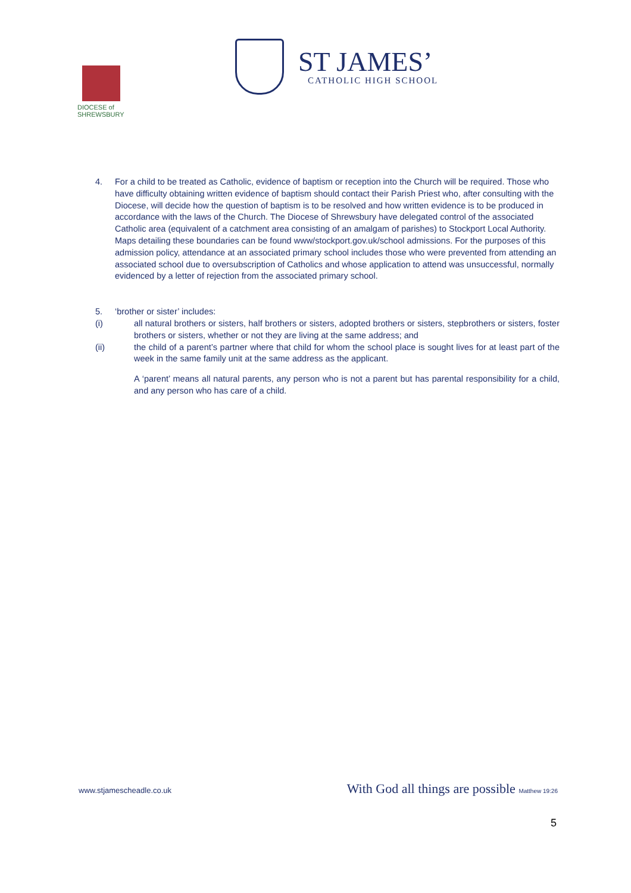DIOCESE of
SHREWSBURY
ST JAMES’
CATHOLIC HIGH SCHOOL
4. For a child to be treated as Catholic, evidence of baptism or reception into the Church will be required. Those who have difficulty obtaining written evidence of baptism should contact their Parish Priest who, after consulting with the Diocese, will decide how the question of baptism is to be resolved and how written evidence is to be produced in accordance with the laws of the Church. The Diocese of Shrewsbury have delegated control of the associated Catholic area (equivalent of a catchment area consisting of an amalgam of parishes) to Stockport Local Authority. Maps detailing these boundaries can be found www/stockport.gov.uk/school admissions. For the purposes of this admission policy, attendance at an associated primary school includes those who were prevented from attending an associated school due to oversubscription of Catholics and whose application to attend was unsuccessful, normally evidenced by a letter of rejection from the associated primary school.
5. ‘brother or sister’ includes:
(i) all natural brothers or sisters, half brothers or sisters, adopted brothers or sisters, stepbrothers or sisters, foster brothers or sisters, whether or not they are living at the same address; and
(ii) the child of a parent’s partner where that child for whom the school place is sought lives for at least part of the week in the same family unit at the same address as the applicant.
A ‘parent’ means all natural parents, any person who is not a parent but has parental responsibility for a child, and any person who has care of a child.
www.stjamescheadle.co.uk With God all things are possible Matthew 19:26
5